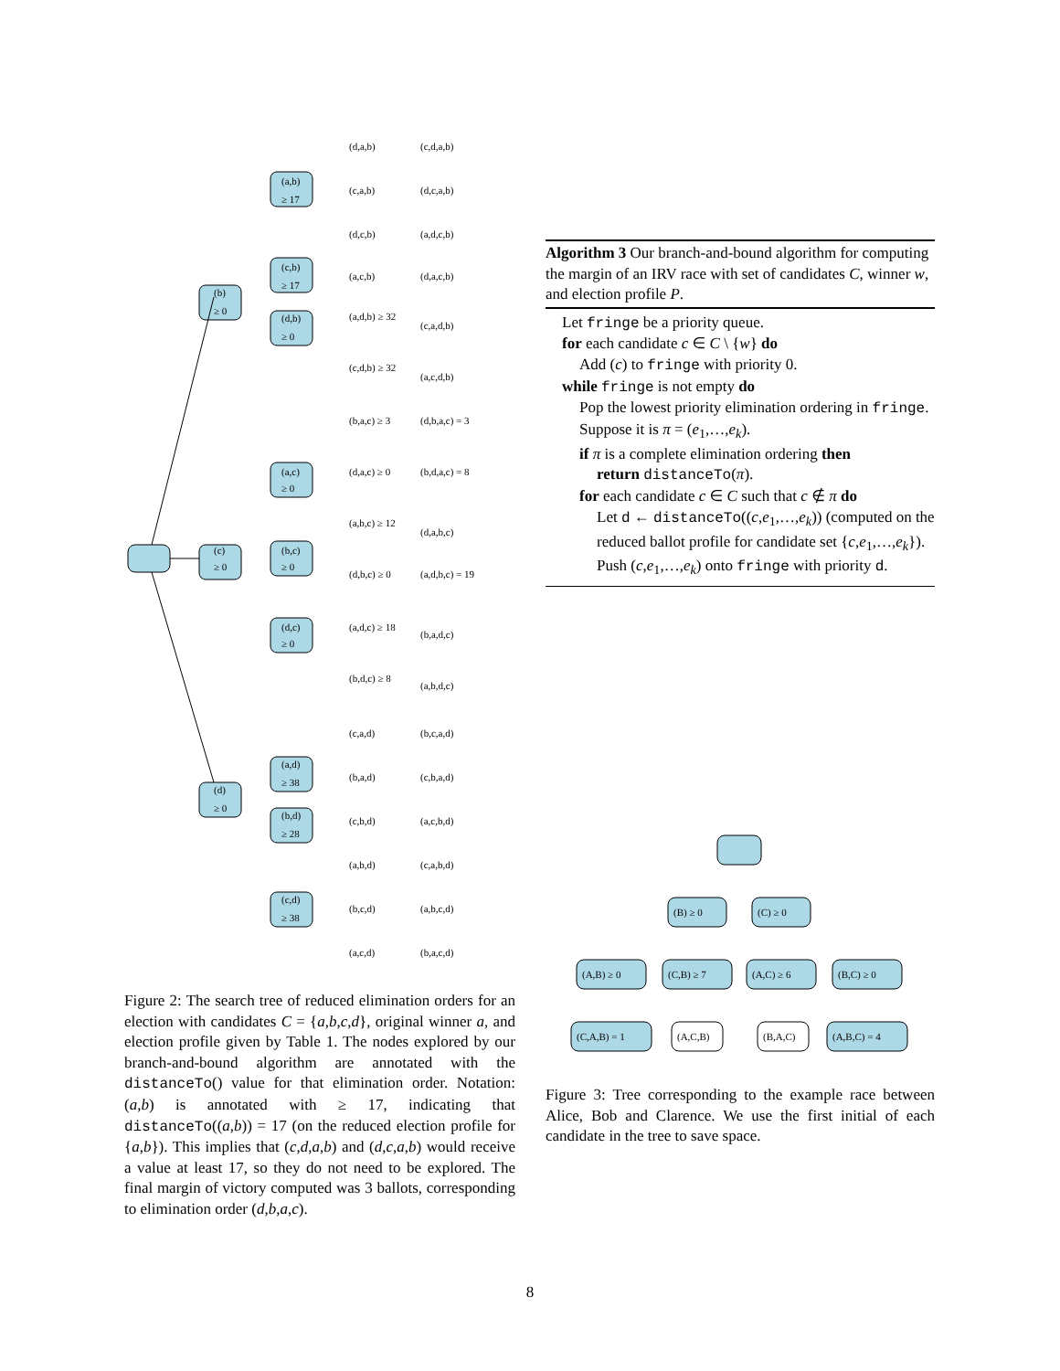(b)
≥ 0
(c)
≥ 0
(d)
≥ 0
(a,b)
≥ 17
(c,b)
≥ 17
(d,b)
≥ 0
(a,c)
≥ 0
(b,c)
≥ 0
(d,c)
≥ 0
(a,d)
≥ 38
(b,d)
≥ 28
(c,d)
≥ 38
(d,a,b)
(c,d,a,b)
(c,a,b)
(d,c,a,b)
(d,c,b)
(a,d,c,b)
(a,c,b)
(d,a,c,b)
(a,d,b) ≥ 32
(c,a,d,b)
(c,d,b) ≥ 32
(a,c,d,b)
(b,a,c) ≥ 3
(d,b,a,c) = 3
(d,a,c) ≥ 0
(b,d,a,c) = 8
(a,b,c) ≥ 12
(d,a,b,c)
(d,b,c) ≥ 0
(a,d,b,c) = 19
(a,d,c) ≥ 18
(b,a,d,c)
(b,d,c) ≥ 8
(a,b,d,c)
(c,a,d)
(b,c,a,d)
(b,a,d)
(c,b,a,d)
(c,b,d)
(a,c,b,d)
(a,b,d)
(c,a,b,d)
(b,c,d)
(a,b,c,d)
(a,c,d)
(b,a,c,d)
Figure 2: The search tree of reduced elimination orders for an election with candidates C = {a,b,c,d}, original winner a, and election profile given by Table 1. The nodes explored by our branch-and-bound algorithm are annotated with the distanceTo() value for that elimination order. Notation: (a,b) is annotated with ≥ 17, indicating that distanceTo((a,b)) = 17 (on the reduced election profile for {a,b}). This implies that (c,d,a,b) and (d,c,a,b) would receive a value at least 17, so they do not need to be explored. The final margin of victory computed was 3 ballots, corresponding to elimination order (d,b,a,c).
Algorithm 3 Our branch-and-bound algorithm for computing the margin of an IRV race with set of candidates C, winner w, and election profile P.
Let fringe be a priority queue.
for each candidate c ∈ C \ {w} do
Add (c) to fringe with priority 0.
while fringe is not empty do
Pop the lowest priority elimination ordering in fringe. Suppose it is π = (e<sub>1</sub>,…,e<sub>k</sub>).
if π is a complete elimination ordering then
return distanceTo(π).
for each candidate c ∈ C such that c ∉ π do
Let d ← distanceTo((c,e<sub>1</sub>,…,e<sub>k</sub>)) (computed on the reduced ballot profile for candidate set {c,e<sub>1</sub>,…,e<sub>k</sub>}).
Push (c,e<sub>1</sub>,…,e<sub>k</sub>) onto fringe with priority d.
(B) ≥ 0
(C) ≥ 0
(A,B) ≥ 0
(C,B) ≥ 7
(A,C) ≥ 6
(B,C) ≥ 0
(C,A,B) = 1
(A,C,B)
(B,A,C)
(A,B,C) = 4
Figure 3: Tree corresponding to the example race between Alice, Bob and Clarence. We use the first initial of each candidate in the tree to save space.
8